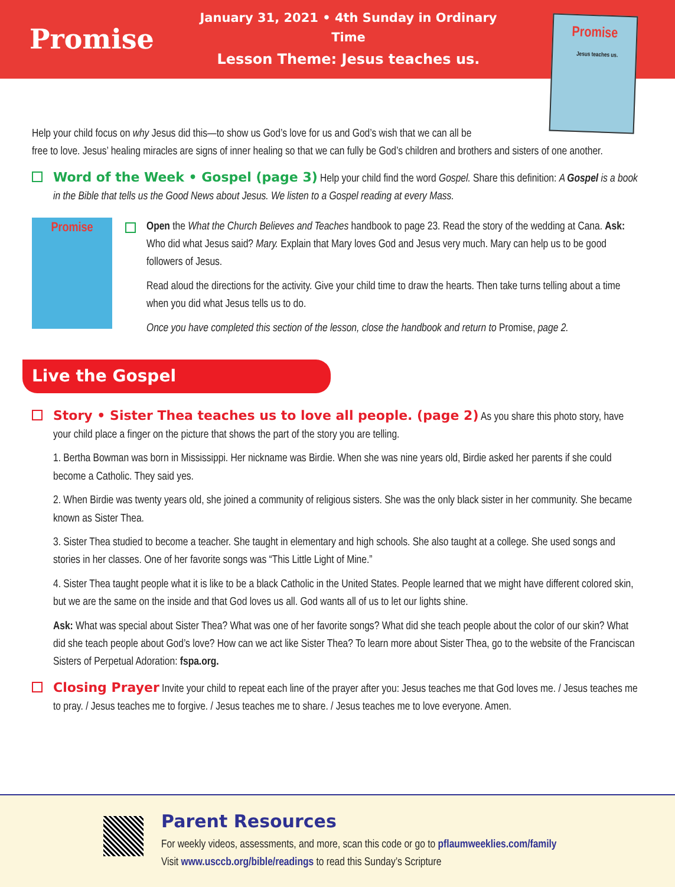Promise
January 31, 2021 • 4th Sunday in Ordinary Time
Lesson Theme: Jesus teaches us.
Promise
Jesus teaches us.
Help your child focus on why Jesus did this—to show us God’s love for us and God’s wish that we can all be
free to love. Jesus’ healing miracles are signs of inner healing so that we can fully be God’s children and brothers and sisters of one another.
Word of the Week • Gospel (page 3) Help your child find the word Gospel. Share this definition: A Gospel is a book in the Bible that tells us the Good News about Jesus. We listen to a Gospel reading at every Mass.
Promise
Open the What the Church Believes and Teaches handbook to page 23. Read the story of the wedding at Cana. Ask: Who did what Jesus said? Mary. Explain that Mary loves God and Jesus very much. Mary can help us to be good followers of Jesus.
Read aloud the directions for the activity. Give your child time to draw the hearts. Then take turns telling about a time when you did what Jesus tells us to do.
Once you have completed this section of the lesson, close the handbook and return to Promise, page 2.
Live the Gospel
Story • Sister Thea teaches us to love all people. (page 2) As you share this photo story, have your child place a finger on the picture that shows the part of the story you are telling.
1. Bertha Bowman was born in Mississippi. Her nickname was Birdie. When she was nine years old, Birdie asked her parents if she could become a Catholic. They said yes.
2. When Birdie was twenty years old, she joined a community of religious sisters. She was the only black sister in her community. She became known as Sister Thea.
3. Sister Thea studied to become a teacher. She taught in elementary and high schools. She also taught at a college. She used songs and stories in her classes. One of her favorite songs was “This Little Light of Mine.”
4. Sister Thea taught people what it is like to be a black Catholic in the United States. People learned that we might have different colored skin, but we are the same on the inside and that God loves us all. God wants all of us to let our lights shine.
Ask: What was special about Sister Thea? What was one of her favorite songs? What did she teach people about the color of our skin? What did she teach people about God’s love? How can we act like Sister Thea? To learn more about Sister Thea, go to the website of the Franciscan Sisters of Perpetual Adoration: fspa.org.
Closing Prayer Invite your child to repeat each line of the prayer after you: Jesus teaches me that God loves me. / Jesus teaches me to pray. / Jesus teaches me to forgive. / Jesus teaches me to share. / Jesus teaches me to love everyone. Amen.
Parent Resources
For weekly videos, assessments, and more, scan this code or go to pflaumweeklies.com/family
Visit www.usccb.org/bible/readings to read this Sunday’s Scripture